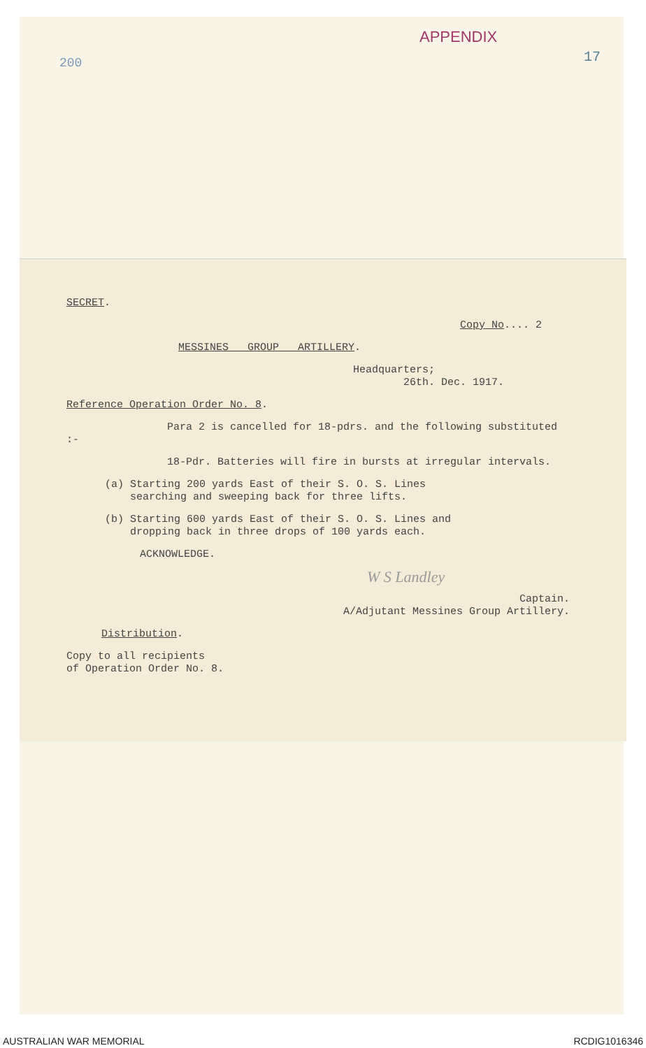APPENDIX
200 17
SECRET.
Copy No.... 2
MESSINES GROUP ARTILLERY.
Headquarters;
26th. Dec. 1917.
Reference Operation Order No. 8.
Para 2 is cancelled for 18-pdrs. and the following substituted :-
18-Pdr. Batteries will fire in bursts at irregular intervals.
(a) Starting 200 yards East of their S. O. S. Lines
searching and sweeping back for three lifts.
(b) Starting 600 yards East of their S. O. S. Lines and
dropping back in three drops of 100 yards each.
ACKNOWLEDGE.
W S Landley
Captain.
A/Adjutant Messines Group Artillery.
Distribution.
Copy to all recipients
of Operation Order No. 8.
AUSTRALIAN WAR MEMORIAL RCDIG1016346